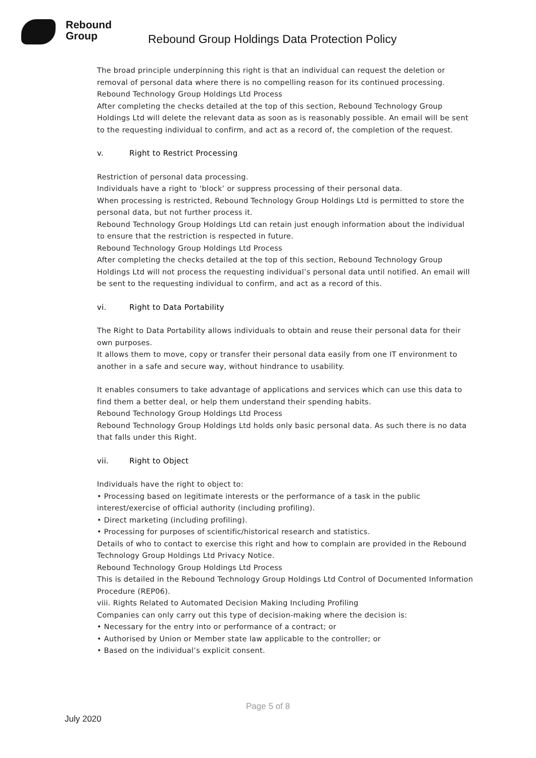Rebound
Group
Rebound Group Holdings Data Protection Policy
The broad principle underpinning this right is that an individual can request the deletion or removal of personal data where there is no compelling reason for its continued processing.
Rebound Technology Group Holdings Ltd Process
After completing the checks detailed at the top of this section, Rebound Technology Group Holdings Ltd will delete the relevant data as soon as is reasonably possible. An email will be sent to the requesting individual to confirm, and act as a record of, the completion of the request.
v. Right to Restrict Processing
Restriction of personal data processing.
Individuals have a right to ‘block’ or suppress processing of their personal data.
When processing is restricted, Rebound Technology Group Holdings Ltd is permitted to store the personal data, but not further process it.
Rebound Technology Group Holdings Ltd can retain just enough information about the individual to ensure that the restriction is respected in future.
Rebound Technology Group Holdings Ltd Process
After completing the checks detailed at the top of this section, Rebound Technology Group Holdings Ltd will not process the requesting individual’s personal data until notified. An email will be sent to the requesting individual to confirm, and act as a record of this.
vi. Right to Data Portability
The Right to Data Portability allows individuals to obtain and reuse their personal data for their own purposes.
It allows them to move, copy or transfer their personal data easily from one IT environment to another in a safe and secure way, without hindrance to usability.
It enables consumers to take advantage of applications and services which can use this data to find them a better deal, or help them understand their spending habits.
Rebound Technology Group Holdings Ltd Process
Rebound Technology Group Holdings Ltd holds only basic personal data. As such there is no data that falls under this Right.
vii. Right to Object
Individuals have the right to object to:
• Processing based on legitimate interests or the performance of a task in the public interest/exercise of official authority (including profiling).
• Direct marketing (including profiling).
• Processing for purposes of scientific/historical research and statistics.
Details of who to contact to exercise this right and how to complain are provided in the Rebound Technology Group Holdings Ltd Privacy Notice.
Rebound Technology Group Holdings Ltd Process
This is detailed in the Rebound Technology Group Holdings Ltd Control of Documented Information Procedure (REP06).
viii. Rights Related to Automated Decision Making Including Profiling
Companies can only carry out this type of decision-making where the decision is:
• Necessary for the entry into or performance of a contract; or
• Authorised by Union or Member state law applicable to the controller; or
• Based on the individual’s explicit consent.
Page 5 of 8
July 2020